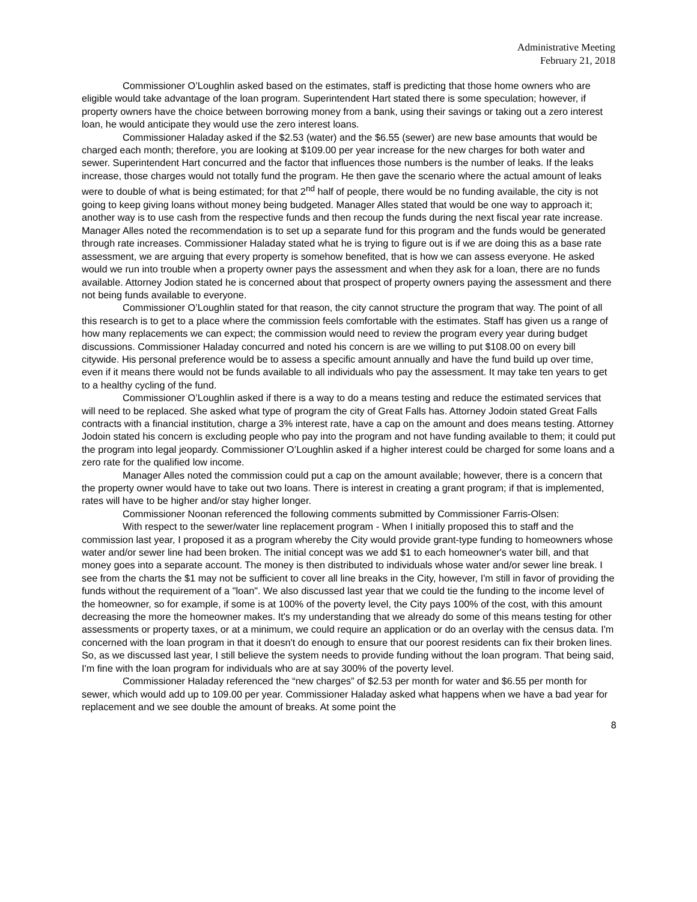Administrative Meeting
February 21, 2018
Commissioner O’Loughlin asked based on the estimates, staff is predicting that those home owners who are eligible would take advantage of the loan program. Superintendent Hart stated there is some speculation; however, if property owners have the choice between borrowing money from a bank, using their savings or taking out a zero interest loan, he would anticipate they would use the zero interest loans.
Commissioner Haladay asked if the $2.53 (water) and the $6.55 (sewer) are new base amounts that would be charged each month; therefore, you are looking at $109.00 per year increase for the new charges for both water and sewer. Superintendent Hart concurred and the factor that influences those numbers is the number of leaks. If the leaks increase, those charges would not totally fund the program. He then gave the scenario where the actual amount of leaks were to double of what is being estimated; for that 2<sup>nd</sup> half of people, there would be no funding available, the city is not going to keep giving loans without money being budgeted. Manager Alles stated that would be one way to approach it; another way is to use cash from the respective funds and then recoup the funds during the next fiscal year rate increase. Manager Alles noted the recommendation is to set up a separate fund for this program and the funds would be generated through rate increases. Commissioner Haladay stated what he is trying to figure out is if we are doing this as a base rate assessment, we are arguing that every property is somehow benefited, that is how we can assess everyone. He asked would we run into trouble when a property owner pays the assessment and when they ask for a loan, there are no funds available. Attorney Jodion stated he is concerned about that prospect of property owners paying the assessment and there not being funds available to everyone.
Commissioner O’Loughlin stated for that reason, the city cannot structure the program that way. The point of all this research is to get to a place where the commission feels comfortable with the estimates. Staff has given us a range of how many replacements we can expect; the commission would need to review the program every year during budget discussions. Commissioner Haladay concurred and noted his concern is are we willing to put $108.00 on every bill citywide. His personal preference would be to assess a specific amount annually and have the fund build up over time, even if it means there would not be funds available to all individuals who pay the assessment. It may take ten years to get to a healthy cycling of the fund.
Commissioner O’Loughlin asked if there is a way to do a means testing and reduce the estimated services that will need to be replaced. She asked what type of program the city of Great Falls has. Attorney Jodoin stated Great Falls contracts with a financial institution, charge a 3% interest rate, have a cap on the amount and does means testing. Attorney Jodoin stated his concern is excluding people who pay into the program and not have funding available to them; it could put the program into legal jeopardy. Commissioner O’Loughlin asked if a higher interest could be charged for some loans and a zero rate for the qualified low income.
Manager Alles noted the commission could put a cap on the amount available; however, there is a concern that the property owner would have to take out two loans. There is interest in creating a grant program; if that is implemented, rates will have to be higher and/or stay higher longer.
Commissioner Noonan referenced the following comments submitted by Commissioner Farris-Olsen:
With respect to the sewer/water line replacement program - When I initially proposed this to staff and the commission last year, I proposed it as a program whereby the City would provide grant-type funding to homeowners whose water and/or sewer line had been broken. The initial concept was we add $1 to each homeowner's water bill, and that money goes into a separate account. The money is then distributed to individuals whose water and/or sewer line break. I see from the charts the $1 may not be sufficient to cover all line breaks in the City, however, I'm still in favor of providing the funds without the requirement of a "loan". We also discussed last year that we could tie the funding to the income level of the homeowner, so for example, if some is at 100% of the poverty level, the City pays 100% of the cost, with this amount decreasing the more the homeowner makes. It's my understanding that we already do some of this means testing for other assessments or property taxes, or at a minimum, we could require an application or do an overlay with the census data. I'm concerned with the loan program in that it doesn't do enough to ensure that our poorest residents can fix their broken lines. So, as we discussed last year, I still believe the system needs to provide funding without the loan program. That being said, I'm fine with the loan program for individuals who are at say 300% of the poverty level.
Commissioner Haladay referenced the “new charges” of $2.53 per month for water and $6.55 per month for sewer, which would add up to 109.00 per year. Commissioner Haladay asked what happens when we have a bad year for replacement and we see double the amount of breaks. At some point the
8